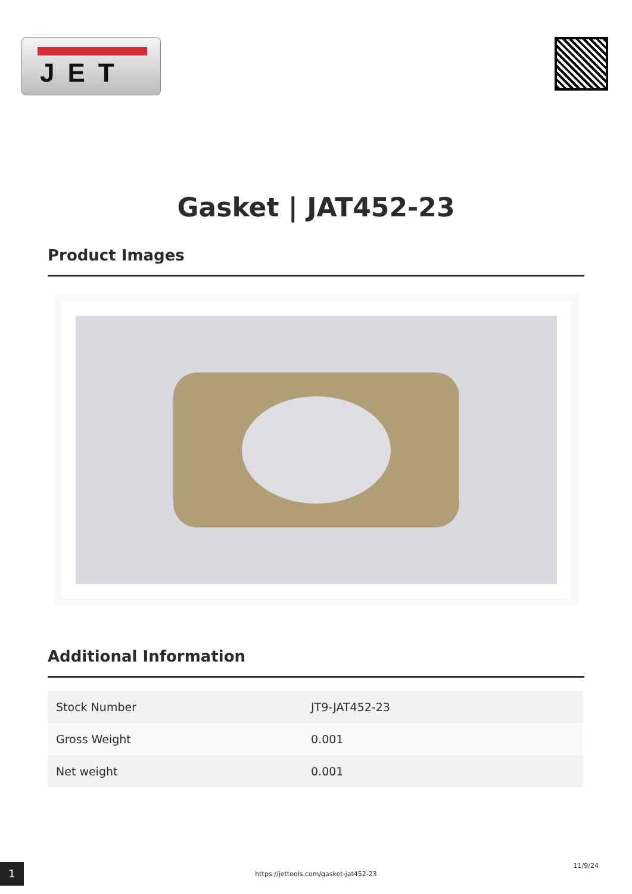JET
Gasket | JAT452-23
Product Images
Additional Information
| Stock Number | JT9-JAT452-23 |
| Gross Weight | 0.001 |
| Net weight | 0.001 |
1
https://jettools.com/gasket-jat452-23
11/9/24